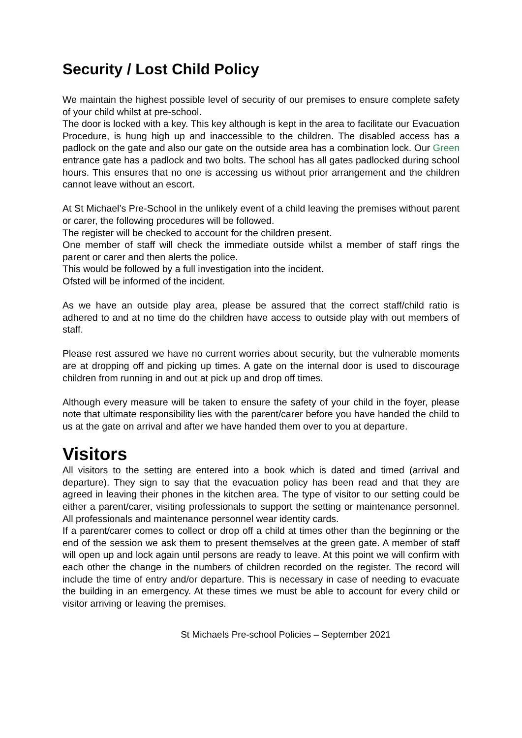Security / Lost Child Policy
We maintain the highest possible level of security of our premises to ensure complete safety of your child whilst at pre-school.
The door is locked with a key. This key although is kept in the area to facilitate our Evacuation Procedure, is hung high up and inaccessible to the children. The disabled access has a padlock on the gate and also our gate on the outside area has a combination lock. Our Green entrance gate has a padlock and two bolts. The school has all gates padlocked during school hours. This ensures that no one is accessing us without prior arrangement and the children cannot leave without an escort.
At St Michael’s Pre-School in the unlikely event of a child leaving the premises without parent or carer, the following procedures will be followed.
The register will be checked to account for the children present.
One member of staff will check the immediate outside whilst a member of staff rings the parent or carer and then alerts the police.
This would be followed by a full investigation into the incident.
Ofsted will be informed of the incident.
As we have an outside play area, please be assured that the correct staff/child ratio is adhered to and at no time do the children have access to outside play with out members of staff.
Please rest assured we have no current worries about security, but the vulnerable moments are at dropping off and picking up times. A gate on the internal door is used to discourage children from running in and out at pick up and drop off times.
Although every measure will be taken to ensure the safety of your child in the foyer, please note that ultimate responsibility lies with the parent/carer before you have handed the child to us at the gate on arrival and after we have handed them over to you at departure.
Visitors
All visitors to the setting are entered into a book which is dated and timed (arrival and departure). They sign to say that the evacuation policy has been read and that they are agreed in leaving their phones in the kitchen area. The type of visitor to our setting could be either a parent/carer, visiting professionals to support the setting or maintenance personnel. All professionals and maintenance personnel wear identity cards.
If a parent/carer comes to collect or drop off a child at times other than the beginning or the end of the session we ask them to present themselves at the green gate. A member of staff will open up and lock again until persons are ready to leave. At this point we will confirm with each other the change in the numbers of children recorded on the register. The record will include the time of entry and/or departure. This is necessary in case of needing to evacuate the building in an emergency. At these times we must be able to account for every child or visitor arriving or leaving the premises.
St Michaels Pre-school Policies – September 2021